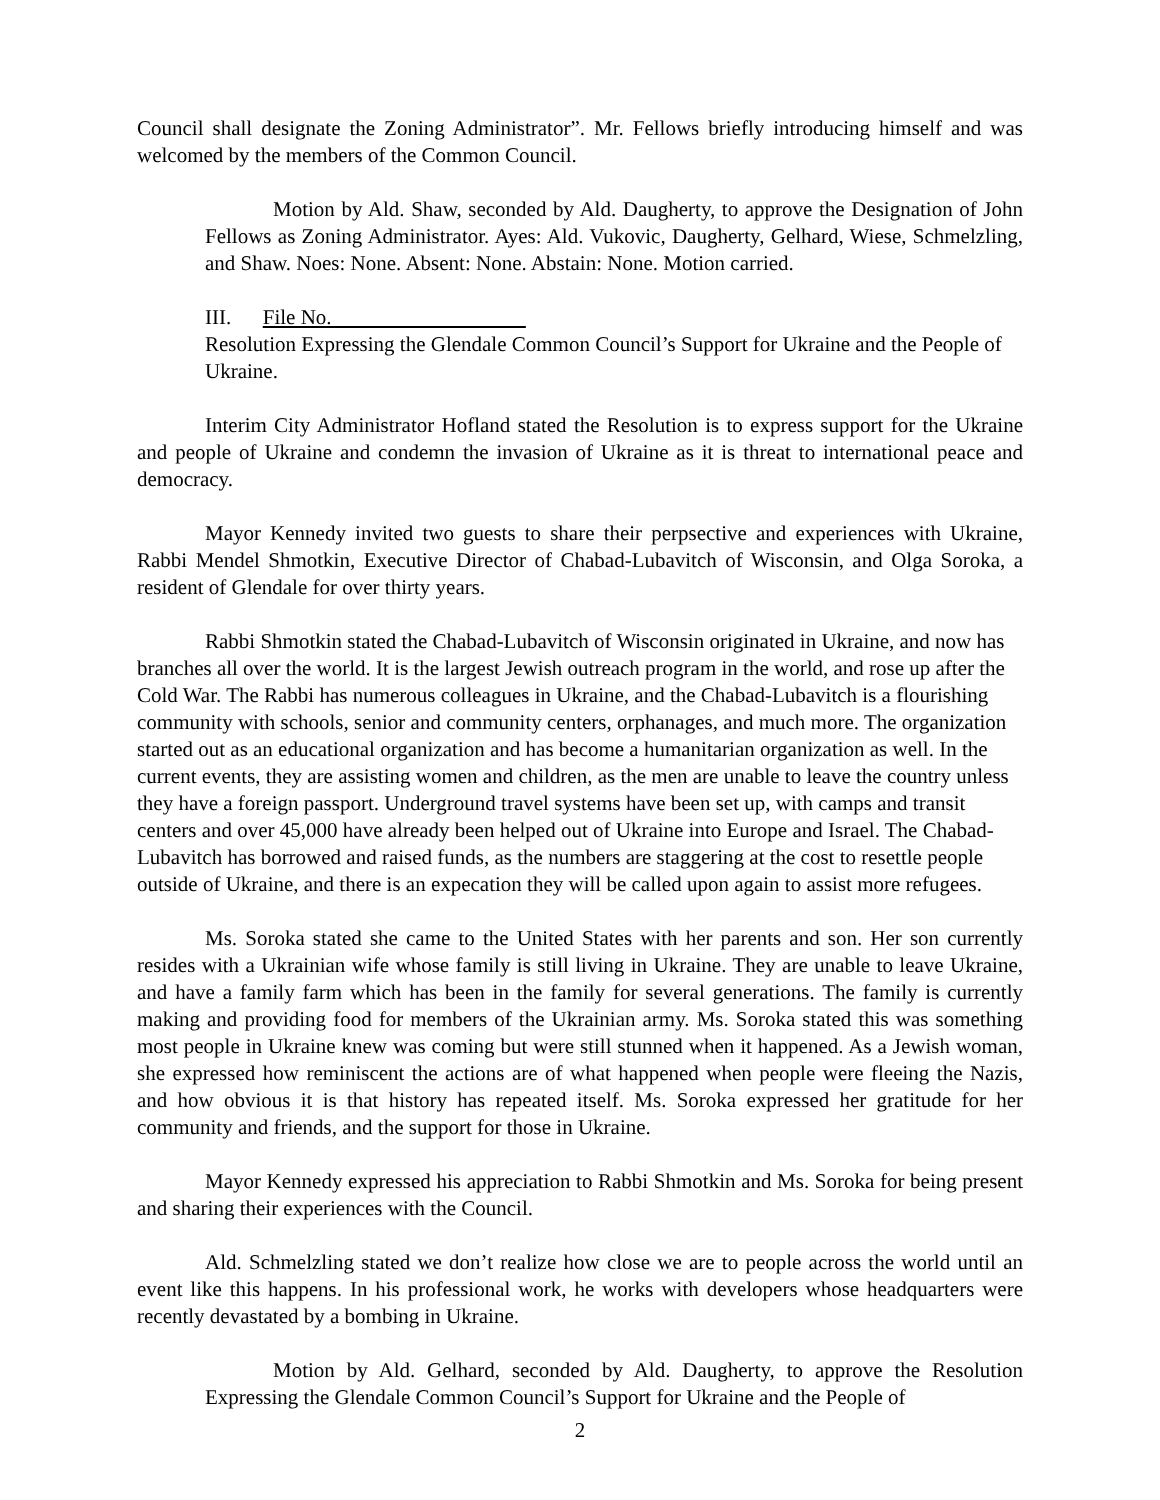Council shall designate the Zoning Administrator”. Mr. Fellows briefly introducing himself and was welcomed by the members of the Common Council.
Motion by Ald. Shaw, seconded by Ald. Daugherty, to approve the Designation of John Fellows as Zoning Administrator. Ayes: Ald. Vukovic, Daugherty, Gelhard, Wiese, Schmelzling, and Shaw. Noes: None. Absent: None. Abstain: None. Motion carried.
III. File No.
Resolution Expressing the Glendale Common Council’s Support for Ukraine and the People of Ukraine.
Interim City Administrator Hofland stated the Resolution is to express support for the Ukraine and people of Ukraine and condemn the invasion of Ukraine as it is threat to international peace and democracy.
Mayor Kennedy invited two guests to share their perpsective and experiences with Ukraine, Rabbi Mendel Shmotkin, Executive Director of Chabad-Lubavitch of Wisconsin, and Olga Soroka, a resident of Glendale for over thirty years.
Rabbi Shmotkin stated the Chabad-Lubavitch of Wisconsin originated in Ukraine, and now has branches all over the world. It is the largest Jewish outreach program in the world, and rose up after the Cold War. The Rabbi has numerous colleagues in Ukraine, and the Chabad-Lubavitch is a flourishing community with schools, senior and community centers, orphanages, and much more. The organization started out as an educational organization and has become a humanitarian organization as well. In the current events, they are assisting women and children, as the men are unable to leave the country unless they have a foreign passport. Underground travel systems have been set up, with camps and transit centers and over 45,000 have already been helped out of Ukraine into Europe and Israel. The Chabad-Lubavitch has borrowed and raised funds, as the numbers are staggering at the cost to resettle people outside of Ukraine, and there is an expecation they will be called upon again to assist more refugees.
Ms. Soroka stated she came to the United States with her parents and son. Her son currently resides with a Ukrainian wife whose family is still living in Ukraine. They are unable to leave Ukraine, and have a family farm which has been in the family for several generations. The family is currently making and providing food for members of the Ukrainian army. Ms. Soroka stated this was something most people in Ukraine knew was coming but were still stunned when it happened. As a Jewish woman, she expressed how reminiscent the actions are of what happened when people were fleeing the Nazis, and how obvious it is that history has repeated itself. Ms. Soroka expressed her gratitude for her community and friends, and the support for those in Ukraine.
Mayor Kennedy expressed his appreciation to Rabbi Shmotkin and Ms. Soroka for being present and sharing their experiences with the Council.
Ald. Schmelzling stated we don’t realize how close we are to people across the world until an event like this happens. In his professional work, he works with developers whose headquarters were recently devastated by a bombing in Ukraine.
Motion by Ald. Gelhard, seconded by Ald. Daugherty, to approve the Resolution Expressing the Glendale Common Council’s Support for Ukraine and the People of
2